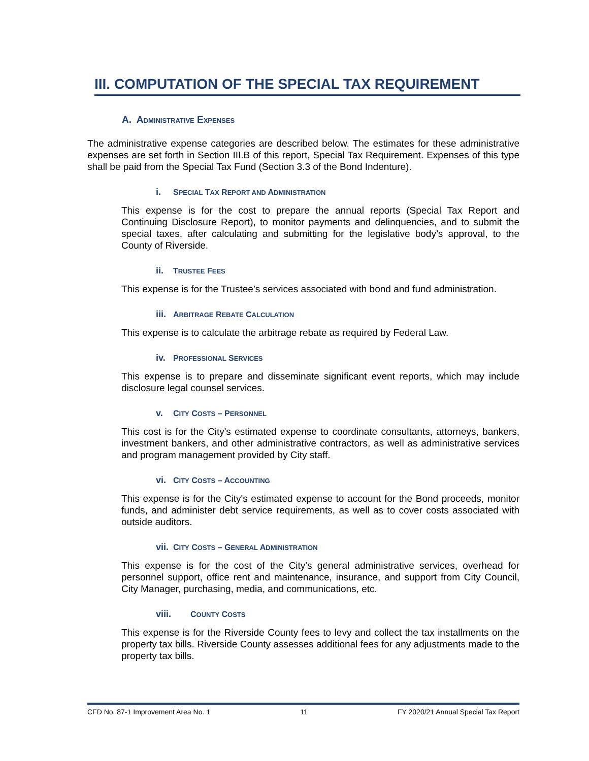III. COMPUTATION OF THE SPECIAL TAX REQUIREMENT
A. ADMINISTRATIVE EXPENSES
The administrative expense categories are described below. The estimates for these administrative expenses are set forth in Section III.B of this report, Special Tax Requirement. Expenses of this type shall be paid from the Special Tax Fund (Section 3.3 of the Bond Indenture).
i. SPECIAL TAX REPORT AND ADMINISTRATION
This expense is for the cost to prepare the annual reports (Special Tax Report and Continuing Disclosure Report), to monitor payments and delinquencies, and to submit the special taxes, after calculating and submitting for the legislative body’s approval, to the County of Riverside.
ii. TRUSTEE FEES
This expense is for the Trustee’s services associated with bond and fund administration.
iii. ARBITRAGE REBATE CALCULATION
This expense is to calculate the arbitrage rebate as required by Federal Law.
iv. PROFESSIONAL SERVICES
This expense is to prepare and disseminate significant event reports, which may include disclosure legal counsel services.
v. CITY COSTS – PERSONNEL
This cost is for the City's estimated expense to coordinate consultants, attorneys, bankers, investment bankers, and other administrative contractors, as well as administrative services and program management provided by City staff.
vi. CITY COSTS – ACCOUNTING
This expense is for the City's estimated expense to account for the Bond proceeds, monitor funds, and administer debt service requirements, as well as to cover costs associated with outside auditors.
vii. CITY COSTS – GENERAL ADMINISTRATION
This expense is for the cost of the City's general administrative services, overhead for personnel support, office rent and maintenance, insurance, and support from City Council, City Manager, purchasing, media, and communications, etc.
viii. COUNTY COSTS
This expense is for the Riverside County fees to levy and collect the tax installments on the property tax bills. Riverside County assesses additional fees for any adjustments made to the property tax bills.
CFD No. 87-1 Improvement Area No. 1 11 FY 2020/21 Annual Special Tax Report